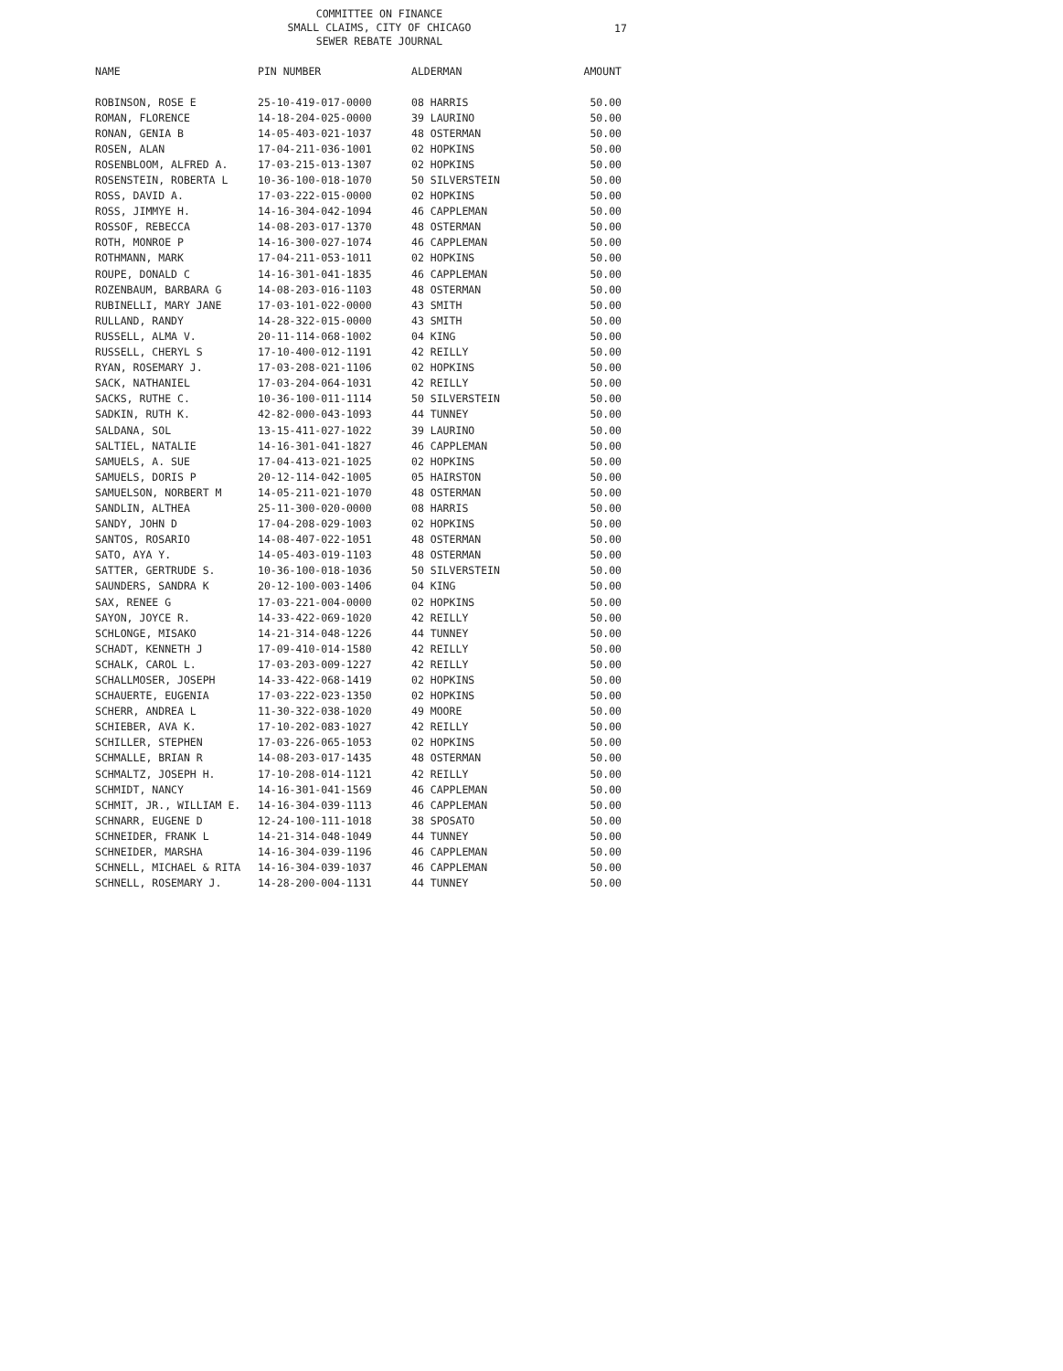17
COMMITTEE ON FINANCE
SMALL CLAIMS, CITY OF CHICAGO
SEWER REBATE JOURNAL
| NAME | PIN NUMBER | ALDERMAN | AMOUNT |
| --- | --- | --- | --- |
| ROBINSON, ROSE E | 25-10-419-017-0000 | 08 HARRIS | 50.00 |
| ROMAN, FLORENCE | 14-18-204-025-0000 | 39 LAURINO | 50.00 |
| RONAN, GENIA B | 14-05-403-021-1037 | 48 OSTERMAN | 50.00 |
| ROSEN, ALAN | 17-04-211-036-1001 | 02 HOPKINS | 50.00 |
| ROSENBLOOM, ALFRED A. | 17-03-215-013-1307 | 02 HOPKINS | 50.00 |
| ROSENSTEIN, ROBERTA L | 10-36-100-018-1070 | 50 SILVERSTEIN | 50.00 |
| ROSS, DAVID A. | 17-03-222-015-0000 | 02 HOPKINS | 50.00 |
| ROSS, JIMMYE H. | 14-16-304-042-1094 | 46 CAPPLEMAN | 50.00 |
| ROSSOF, REBECCA | 14-08-203-017-1370 | 48 OSTERMAN | 50.00 |
| ROTH, MONROE P | 14-16-300-027-1074 | 46 CAPPLEMAN | 50.00 |
| ROTHMANN, MARK | 17-04-211-053-1011 | 02 HOPKINS | 50.00 |
| ROUPE, DONALD C | 14-16-301-041-1835 | 46 CAPPLEMAN | 50.00 |
| ROZENBAUM, BARBARA G | 14-08-203-016-1103 | 48 OSTERMAN | 50.00 |
| RUBINELLI, MARY JANE | 17-03-101-022-0000 | 43 SMITH | 50.00 |
| RULLAND, RANDY | 14-28-322-015-0000 | 43 SMITH | 50.00 |
| RUSSELL, ALMA V. | 20-11-114-068-1002 | 04 KING | 50.00 |
| RUSSELL, CHERYL S | 17-10-400-012-1191 | 42 REILLY | 50.00 |
| RYAN, ROSEMARY J. | 17-03-208-021-1106 | 02 HOPKINS | 50.00 |
| SACK, NATHANIEL | 17-03-204-064-1031 | 42 REILLY | 50.00 |
| SACKS, RUTHE C. | 10-36-100-011-1114 | 50 SILVERSTEIN | 50.00 |
| SADKIN, RUTH K. | 42-82-000-043-1093 | 44 TUNNEY | 50.00 |
| SALDANA, SOL | 13-15-411-027-1022 | 39 LAURINO | 50.00 |
| SALTIEL, NATALIE | 14-16-301-041-1827 | 46 CAPPLEMAN | 50.00 |
| SAMUELS, A. SUE | 17-04-413-021-1025 | 02 HOPKINS | 50.00 |
| SAMUELS, DORIS P | 20-12-114-042-1005 | 05 HAIRSTON | 50.00 |
| SAMUELSON, NORBERT M | 14-05-211-021-1070 | 48 OSTERMAN | 50.00 |
| SANDLIN, ALTHEA | 25-11-300-020-0000 | 08 HARRIS | 50.00 |
| SANDY, JOHN D | 17-04-208-029-1003 | 02 HOPKINS | 50.00 |
| SANTOS, ROSARIO | 14-08-407-022-1051 | 48 OSTERMAN | 50.00 |
| SATO, AYA Y. | 14-05-403-019-1103 | 48 OSTERMAN | 50.00 |
| SATTER, GERTRUDE S. | 10-36-100-018-1036 | 50 SILVERSTEIN | 50.00 |
| SAUNDERS, SANDRA K | 20-12-100-003-1406 | 04 KING | 50.00 |
| SAX, RENEE G | 17-03-221-004-0000 | 02 HOPKINS | 50.00 |
| SAYON, JOYCE R. | 14-33-422-069-1020 | 42 REILLY | 50.00 |
| SCHLONGE, MISAKO | 14-21-314-048-1226 | 44 TUNNEY | 50.00 |
| SCHADT, KENNETH J | 17-09-410-014-1580 | 42 REILLY | 50.00 |
| SCHALK, CAROL L. | 17-03-203-009-1227 | 42 REILLY | 50.00 |
| SCHALLMOSER, JOSEPH | 14-33-422-068-1419 | 02 HOPKINS | 50.00 |
| SCHAUERTE, EUGENIA | 17-03-222-023-1350 | 02 HOPKINS | 50.00 |
| SCHERR, ANDREA L | 11-30-322-038-1020 | 49 MOORE | 50.00 |
| SCHIEBER, AVA K. | 17-10-202-083-1027 | 42 REILLY | 50.00 |
| SCHILLER, STEPHEN | 17-03-226-065-1053 | 02 HOPKINS | 50.00 |
| SCHMALLE, BRIAN R | 14-08-203-017-1435 | 48 OSTERMAN | 50.00 |
| SCHMALTZ, JOSEPH H. | 17-10-208-014-1121 | 42 REILLY | 50.00 |
| SCHMIDT, NANCY | 14-16-301-041-1569 | 46 CAPPLEMAN | 50.00 |
| SCHMIT, JR., WILLIAM E. | 14-16-304-039-1113 | 46 CAPPLEMAN | 50.00 |
| SCHNARR, EUGENE D | 12-24-100-111-1018 | 38 SPOSATO | 50.00 |
| SCHNEIDER, FRANK L | 14-21-314-048-1049 | 44 TUNNEY | 50.00 |
| SCHNEIDER, MARSHA | 14-16-304-039-1196 | 46 CAPPLEMAN | 50.00 |
| SCHNELL, MICHAEL & RITA | 14-16-304-039-1037 | 46 CAPPLEMAN | 50.00 |
| SCHNELL, ROSEMARY J. | 14-28-200-004-1131 | 44 TUNNEY | 50.00 |